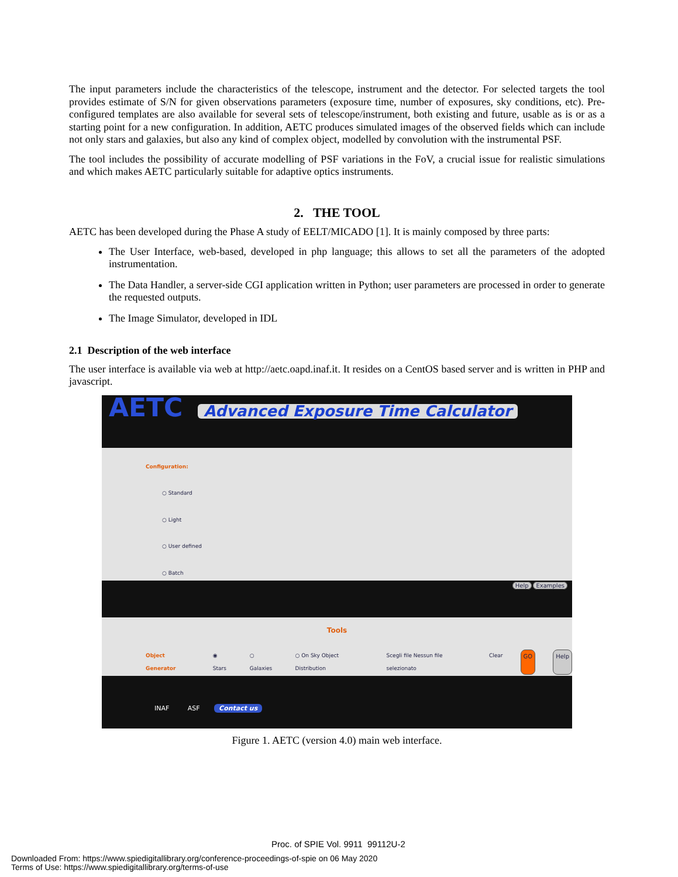The input parameters include the characteristics of the telescope, instrument and the detector. For selected targets the tool provides estimate of S/N for given observations parameters (exposure time, number of exposures, sky conditions, etc). Pre-configured templates are also available for several sets of telescope/instrument, both existing and future, usable as is or as a starting point for a new configuration. In addition, AETC produces simulated images of the observed fields which can include not only stars and galaxies, but also any kind of complex object, modelled by convolution with the instrumental PSF.
The tool includes the possibility of accurate modelling of PSF variations in the FoV, a crucial issue for realistic simulations and which makes AETC particularly suitable for adaptive optics instruments.
2. THE TOOL
AETC has been developed during the Phase A study of EELT/MICADO [1]. It is mainly composed by three parts:
The User Interface, web-based, developed in php language; this allows to set all the parameters of the adopted instrumentation.
The Data Handler, a server-side CGI application written in Python; user parameters are processed in order to generate the requested outputs.
The Image Simulator, developed in IDL
2.1 Description of the web interface
The user interface is available via web at http://aetc.oapd.inaf.it. It resides on a CentOS based server and is written in PHP and javascript.
AETC Advanced Exposure Time Calculator
Configuration:
○ Standard
○ Light
○ User defined
○ Batch
Help Examples
Tools
Object Generator ◉ Stars ○ Galaxies ○ On Sky Object Distribution Scegli file Nessun file selezionato Clear GO Help
INAF ASF Contact us
Figure 1. AETC (version 4.0) main web interface.
Proc. of SPIE Vol. 9911 99112U-2
Downloaded From: https://www.spiedigitallibrary.org/conference-proceedings-of-spie on 06 May 2020
Terms of Use: https://www.spiedigitallibrary.org/terms-of-use